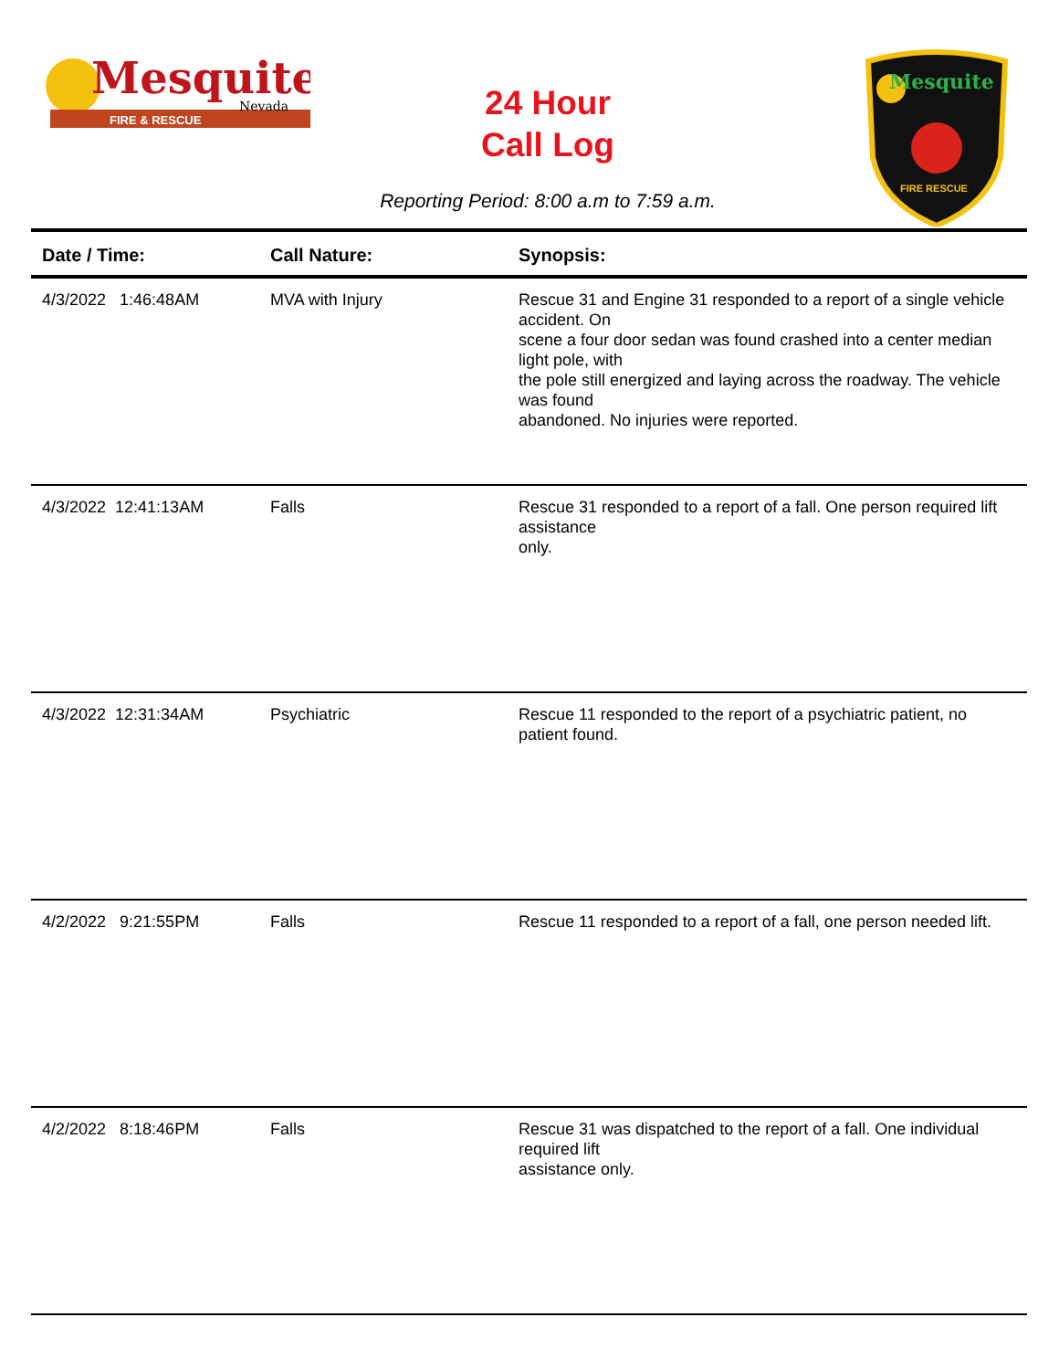Mesquite
Nevada
FIRE & RESCUE
Mesquite
FIRE RESCUE
24 Hour
Call Log
Reporting Period: 8:00 a.m to 7:59 a.m.
| Date / Time: | Call Nature: | Synopsis: |
| --- | --- | --- |
| 4/3/2022 1:46:48AM | MVA with Injury | Rescue 31 and Engine 31 responded to a report of a single vehicle accident. On scene a four door sedan was found crashed into a center median light pole, with the pole still energized and laying across the roadway. The vehicle was found abandoned. No injuries were reported. |
| 4/3/2022 12:41:13AM | Falls | Rescue 31 responded to a report of a fall. One person required lift assistance only. |
| 4/3/2022 12:31:34AM | Psychiatric | Rescue 11 responded to the report of a psychiatric patient, no patient found. |
| 4/2/2022 9:21:55PM | Falls | Rescue 11 responded to a report of a fall, one person needed lift. |
| 4/2/2022 8:18:46PM | Falls | Rescue 31 was dispatched to the report of a fall. One individual required lift assistance only. |